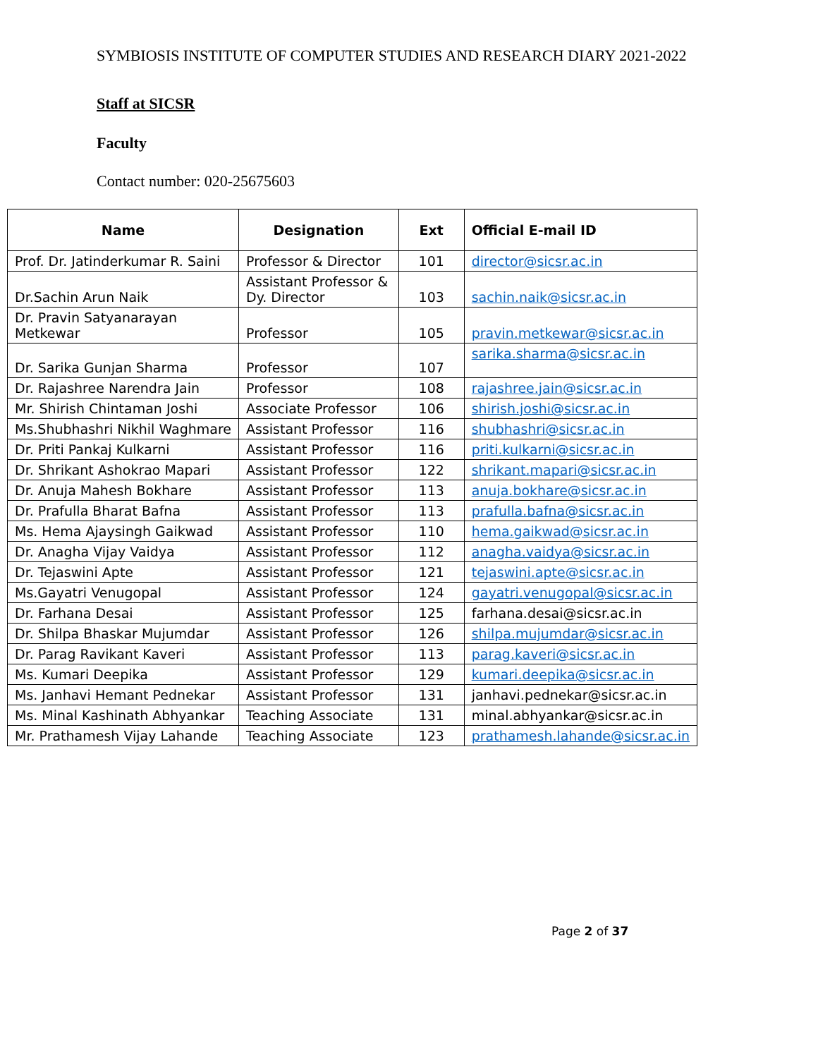SYMBIOSIS INSTITUTE OF COMPUTER STUDIES AND RESEARCH DIARY 2021-2022
Staff at SICSR
Faculty
Contact number: 020-25675603
| Name | Designation | Ext | Official E-mail ID |
| --- | --- | --- | --- |
| Prof. Dr. Jatinderkumar R. Saini | Professor & Director | 101 | director@sicsr.ac.in |
| Dr.Sachin Arun Naik | Assistant Professor & Dy. Director | 103 | sachin.naik@sicsr.ac.in |
| Dr. Pravin Satyanarayan Metkewar | Professor | 105 | pravin.metkewar@sicsr.ac.in |
| Dr. Sarika Gunjan Sharma | Professor | 107 | sarika.sharma@sicsr.ac.in |
| Dr. Rajashree Narendra Jain | Professor | 108 | rajashree.jain@sicsr.ac.in |
| Mr. Shirish Chintaman Joshi | Associate Professor | 106 | shirish.joshi@sicsr.ac.in |
| Ms.Shubhashri Nikhil Waghmare | Assistant Professor | 116 | shubhashri@sicsr.ac.in |
| Dr. Priti Pankaj Kulkarni | Assistant Professor | 116 | priti.kulkarni@sicsr.ac.in |
| Dr. Shrikant Ashokrao Mapari | Assistant Professor | 122 | shrikant.mapari@sicsr.ac.in |
| Dr. Anuja Mahesh Bokhare | Assistant Professor | 113 | anuja.bokhare@sicsr.ac.in |
| Dr. Prafulla Bharat Bafna | Assistant Professor | 113 | prafulla.bafna@sicsr.ac.in |
| Ms. Hema Ajaysingh Gaikwad | Assistant Professor | 110 | hema.gaikwad@sicsr.ac.in |
| Dr. Anagha Vijay Vaidya | Assistant Professor | 112 | anagha.vaidya@sicsr.ac.in |
| Dr. Tejaswini Apte | Assistant Professor | 121 | tejaswini.apte@sicsr.ac.in |
| Ms.Gayatri Venugopal | Assistant Professor | 124 | gayatri.venugopal@sicsr.ac.in |
| Dr. Farhana Desai | Assistant Professor | 125 | farhana.desai@sicsr.ac.in |
| Dr. Shilpa Bhaskar Mujumdar | Assistant Professor | 126 | shilpa.mujumdar@sicsr.ac.in |
| Dr. Parag Ravikant Kaveri | Assistant Professor | 113 | parag.kaveri@sicsr.ac.in |
| Ms. Kumari Deepika | Assistant Professor | 129 | kumari.deepika@sicsr.ac.in |
| Ms. Janhavi Hemant Pednekar | Assistant Professor | 131 | janhavi.pednekar@sicsr.ac.in |
| Ms. Minal Kashinath Abhyankar | Teaching Associate | 131 | minal.abhyankar@sicsr.ac.in |
| Mr. Prathamesh Vijay Lahande | Teaching Associate | 123 | prathamesh.lahande@sicsr.ac.in |
Page 2 of 37